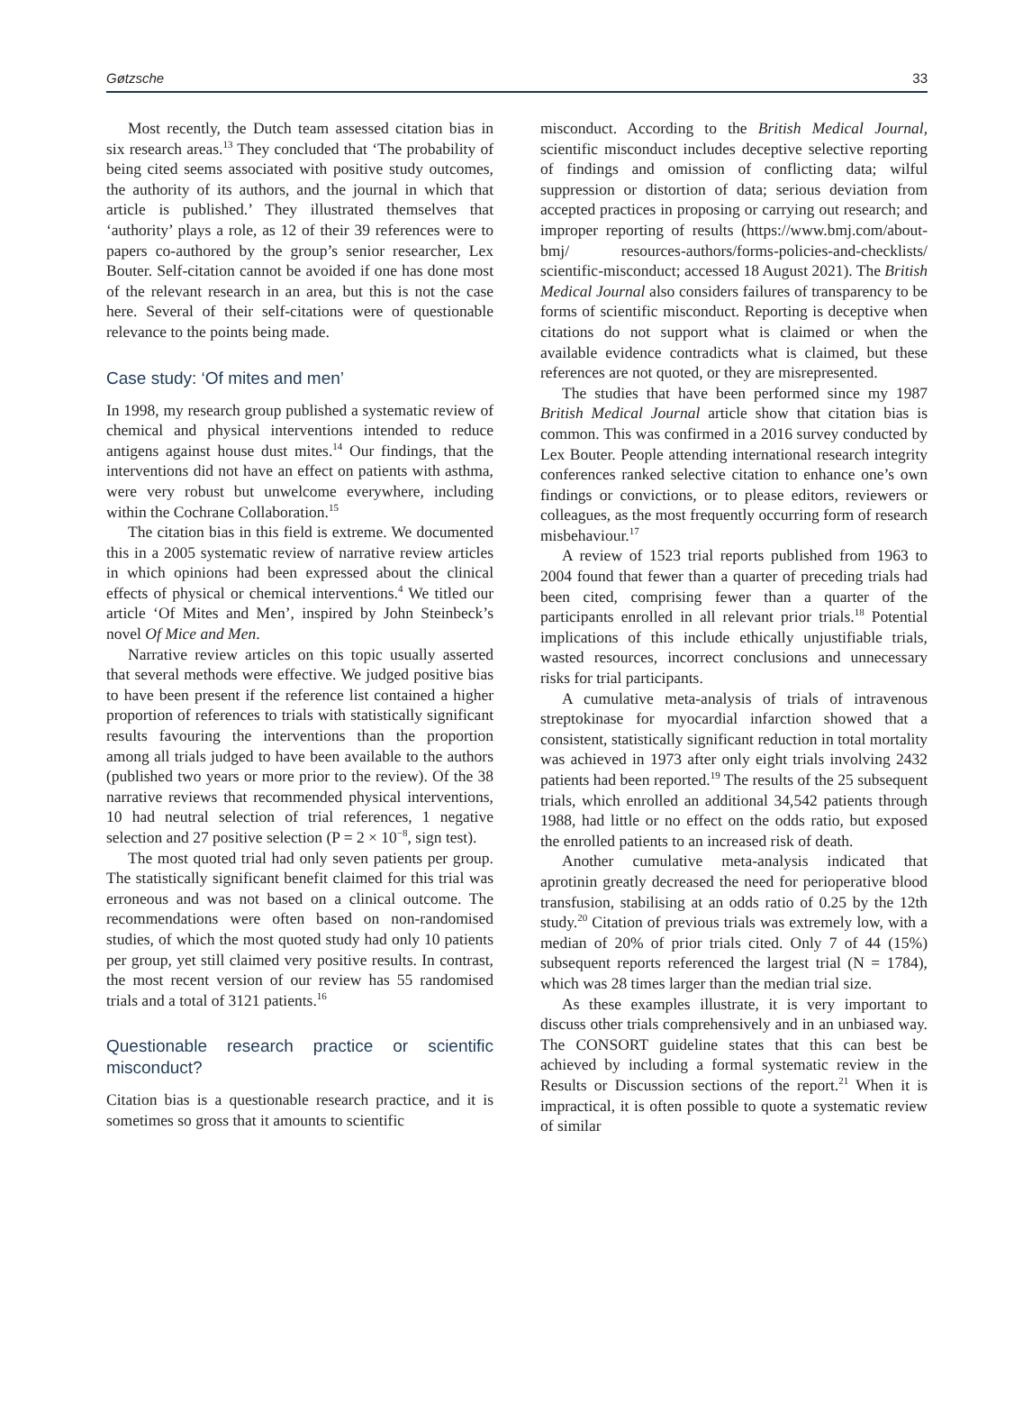Gøtzsche 33
Most recently, the Dutch team assessed citation bias in six research areas.<sup>13</sup> They concluded that ‘The probability of being cited seems associated with positive study outcomes, the authority of its authors, and the journal in which that article is published.’ They illustrated themselves that ‘authority’ plays a role, as 12 of their 39 references were to papers co-authored by the group’s senior researcher, Lex Bouter. Self-citation cannot be avoided if one has done most of the relevant research in an area, but this is not the case here. Several of their self-citations were of questionable relevance to the points being made.
Case study: ‘Of mites and men’
In 1998, my research group published a systematic review of chemical and physical interventions intended to reduce antigens against house dust mites.<sup>14</sup> Our findings, that the interventions did not have an effect on patients with asthma, were very robust but unwelcome everywhere, including within the Cochrane Collaboration.<sup>15</sup>
The citation bias in this field is extreme. We documented this in a 2005 systematic review of narrative review articles in which opinions had been expressed about the clinical effects of physical or chemical interventions.<sup>4</sup> We titled our article ‘Of Mites and Men’, inspired by John Steinbeck’s novel Of Mice and Men.
Narrative review articles on this topic usually asserted that several methods were effective. We judged positive bias to have been present if the reference list contained a higher proportion of references to trials with statistically significant results favouring the interventions than the proportion among all trials judged to have been available to the authors (published two years or more prior to the review). Of the 38 narrative reviews that recommended physical interventions, 10 had neutral selection of trial references, 1 negative selection and 27 positive selection (P = 2 × 10<sup>−8</sup>, sign test).
The most quoted trial had only seven patients per group. The statistically significant benefit claimed for this trial was erroneous and was not based on a clinical outcome. The recommendations were often based on non-randomised studies, of which the most quoted study had only 10 patients per group, yet still claimed very positive results. In contrast, the most recent version of our review has 55 randomised trials and a total of 3121 patients.<sup>16</sup>
Questionable research practice or scientific misconduct?
Citation bias is a questionable research practice, and it is sometimes so gross that it amounts to scientific
misconduct. According to the British Medical Journal, scientific misconduct includes deceptive selective reporting of findings and omission of conflicting data; wilful suppression or distortion of data; serious deviation from accepted practices in proposing or carrying out research; and improper reporting of results (https://www.bmj.com/about-bmj/ resources-authors/forms-policies-and-checklists/ scientific-misconduct; accessed 18 August 2021). The British Medical Journal also considers failures of transparency to be forms of scientific misconduct. Reporting is deceptive when citations do not support what is claimed or when the available evidence contradicts what is claimed, but these references are not quoted, or they are misrepresented.
The studies that have been performed since my 1987 British Medical Journal article show that citation bias is common. This was confirmed in a 2016 survey conducted by Lex Bouter. People attending international research integrity conferences ranked selective citation to enhance one’s own findings or convictions, or to please editors, reviewers or colleagues, as the most frequently occurring form of research misbehaviour.<sup>17</sup>
A review of 1523 trial reports published from 1963 to 2004 found that fewer than a quarter of preceding trials had been cited, comprising fewer than a quarter of the participants enrolled in all relevant prior trials.<sup>18</sup> Potential implications of this include ethically unjustifiable trials, wasted resources, incorrect conclusions and unnecessary risks for trial participants.
A cumulative meta-analysis of trials of intravenous streptokinase for myocardial infarction showed that a consistent, statistically significant reduction in total mortality was achieved in 1973 after only eight trials involving 2432 patients had been reported.<sup>19</sup> The results of the 25 subsequent trials, which enrolled an additional 34,542 patients through 1988, had little or no effect on the odds ratio, but exposed the enrolled patients to an increased risk of death.
Another cumulative meta-analysis indicated that aprotinin greatly decreased the need for perioperative blood transfusion, stabilising at an odds ratio of 0.25 by the 12th study.<sup>20</sup> Citation of previous trials was extremely low, with a median of 20% of prior trials cited. Only 7 of 44 (15%) subsequent reports referenced the largest trial (N = 1784), which was 28 times larger than the median trial size.
As these examples illustrate, it is very important to discuss other trials comprehensively and in an unbiased way. The CONSORT guideline states that this can best be achieved by including a formal systematic review in the Results or Discussion sections of the report.<sup>21</sup> When it is impractical, it is often possible to quote a systematic review of similar